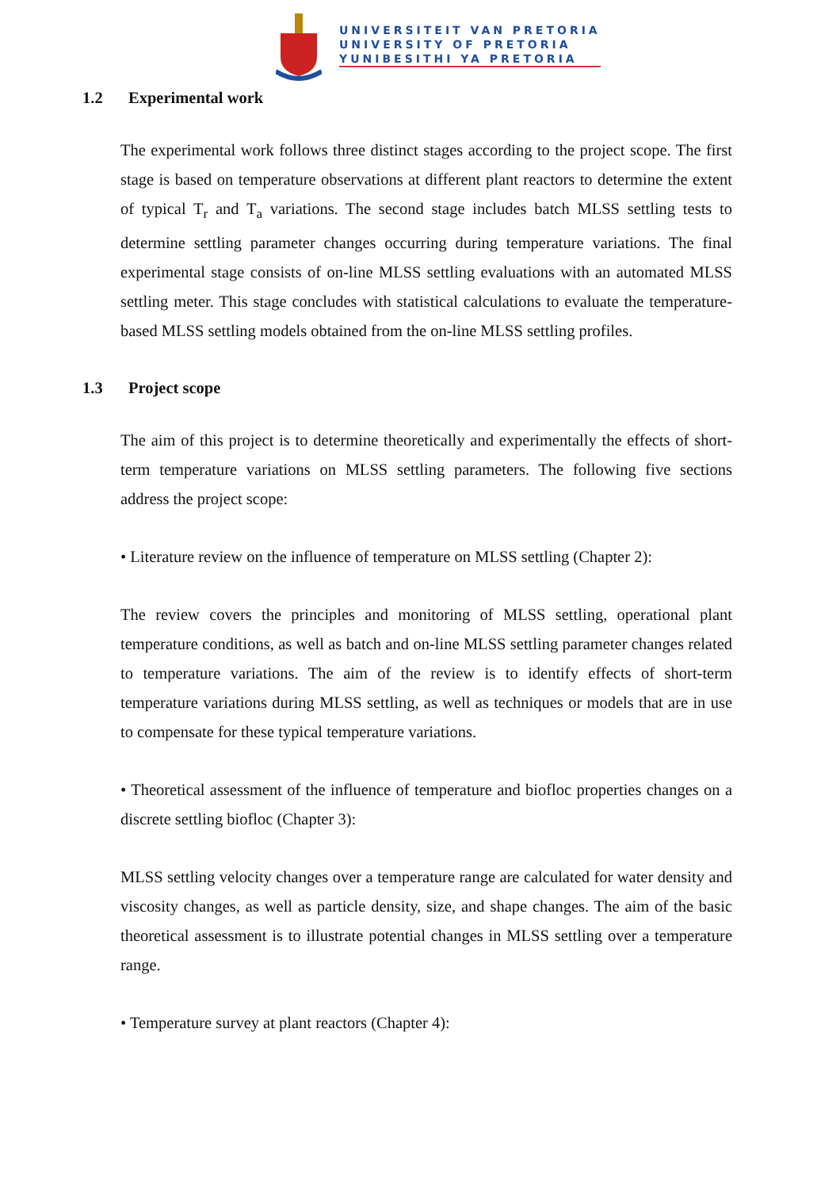UNIVERSITEIT VAN PRETORIA
UNIVERSITY OF PRETORIA
YUNIBESITHI YA PRETORIA
1.2 Experimental work
The experimental work follows three distinct stages according to the project scope. The first stage is based on temperature observations at different plant reactors to determine the extent of typical T<sub>r</sub> and T<sub>a</sub> variations. The second stage includes batch MLSS settling tests to determine settling parameter changes occurring during temperature variations. The final experimental stage consists of on-line MLSS settling evaluations with an automated MLSS settling meter. This stage concludes with statistical calculations to evaluate the temperature-based MLSS settling models obtained from the on-line MLSS settling profiles.
1.3 Project scope
The aim of this project is to determine theoretically and experimentally the effects of short-term temperature variations on MLSS settling parameters. The following five sections address the project scope:
• Literature review on the influence of temperature on MLSS settling (Chapter 2):
The review covers the principles and monitoring of MLSS settling, operational plant temperature conditions, as well as batch and on-line MLSS settling parameter changes related to temperature variations. The aim of the review is to identify effects of short-term temperature variations during MLSS settling, as well as techniques or models that are in use to compensate for these typical temperature variations.
• Theoretical assessment of the influence of temperature and biofloc properties changes on a discrete settling biofloc (Chapter 3):
MLSS settling velocity changes over a temperature range are calculated for water density and viscosity changes, as well as particle density, size, and shape changes. The aim of the basic theoretical assessment is to illustrate potential changes in MLSS settling over a temperature range.
• Temperature survey at plant reactors (Chapter 4):